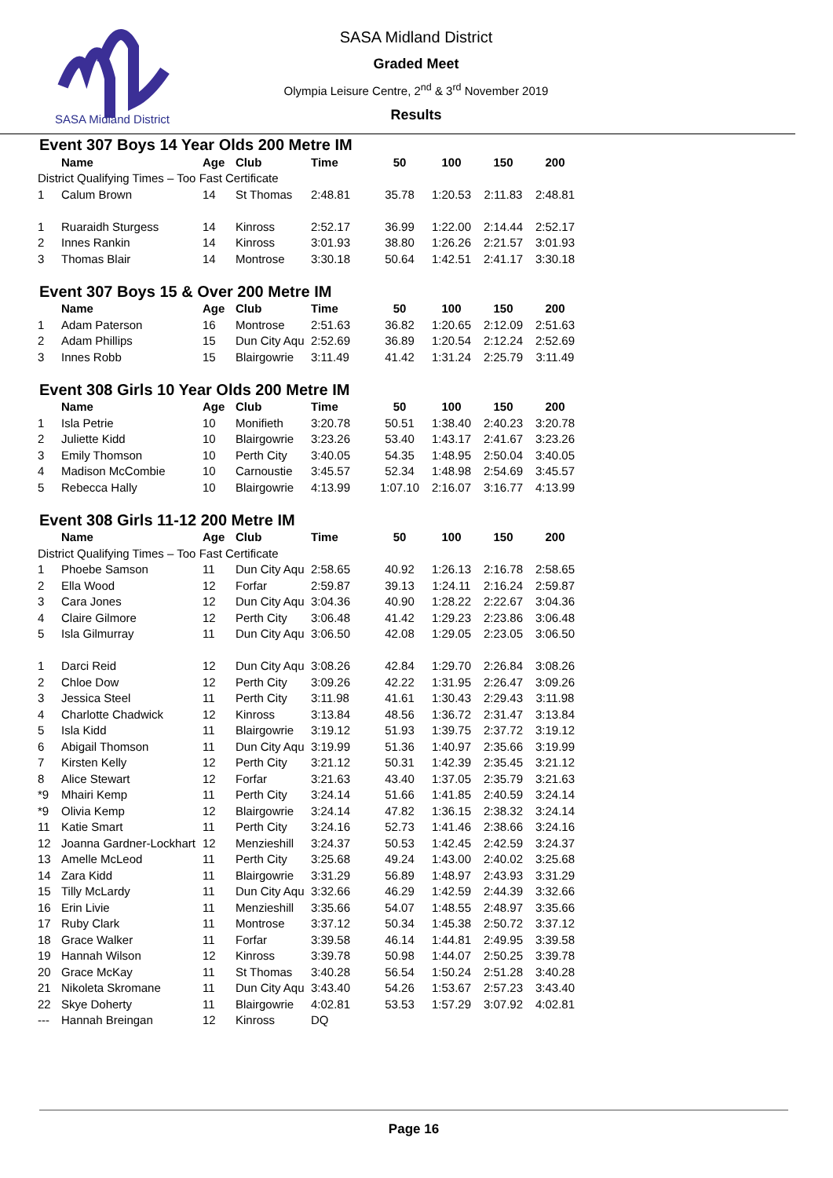SASA Midland District
SASA Midland District
Graded Meet
Olympia Leisure Centre, 2<sup>nd</sup> & 3<sup>rd</sup> November 2019
Results
Event 307 Boys 14 Year Olds 200 Metre IM
| | Name | Age | Club | Time | 50 | 100 | 150 | 200 |
| --- | --- | --- | --- | --- | --- | --- | --- | --- |
| District Qualifying Times – Too Fast Certificate | | | | | | | | |
| 1 | Calum Brown | 14 | St Thomas | 2:48.81 | 35.78 | 1:20.53 | 2:11.83 | 2:48.81 |
| 1 | Ruaraidh Sturgess | 14 | Kinross | 2:52.17 | 36.99 | 1:22.00 | 2:14.44 | 2:52.17 |
| 2 | Innes Rankin | 14 | Kinross | 3:01.93 | 38.80 | 1:26.26 | 2:21.57 | 3:01.93 |
| 3 | Thomas Blair | 14 | Montrose | 3:30.18 | 50.64 | 1:42.51 | 2:41.17 | 3:30.18 |
Event 307 Boys 15 & Over 200 Metre IM
| | Name | Age | Club | Time | 50 | 100 | 150 | 200 |
| --- | --- | --- | --- | --- | --- | --- | --- | --- |
| 1 | Adam Paterson | 16 | Montrose | 2:51.63 | 36.82 | 1:20.65 | 2:12.09 | 2:51.63 |
| 2 | Adam Phillips | 15 | Dun City Aqu | 2:52.69 | 36.89 | 1:20.54 | 2:12.24 | 2:52.69 |
| 3 | Innes Robb | 15 | Blairgowrie | 3:11.49 | 41.42 | 1:31.24 | 2:25.79 | 3:11.49 |
Event 308 Girls 10 Year Olds 200 Metre IM
| | Name | Age | Club | Time | 50 | 100 | 150 | 200 |
| --- | --- | --- | --- | --- | --- | --- | --- | --- |
| 1 | Isla Petrie | 10 | Monifieth | 3:20.78 | 50.51 | 1:38.40 | 2:40.23 | 3:20.78 |
| 2 | Juliette Kidd | 10 | Blairgowrie | 3:23.26 | 53.40 | 1:43.17 | 2:41.67 | 3:23.26 |
| 3 | Emily Thomson | 10 | Perth City | 3:40.05 | 54.35 | 1:48.95 | 2:50.04 | 3:40.05 |
| 4 | Madison McCombie | 10 | Carnoustie | 3:45.57 | 52.34 | 1:48.98 | 2:54.69 | 3:45.57 |
| 5 | Rebecca Hally | 10 | Blairgowrie | 4:13.99 | 1:07.10 | 2:16.07 | 3:16.77 | 4:13.99 |
Event 308 Girls 11-12 200 Metre IM
| | Name | Age | Club | Time | 50 | 100 | 150 | 200 |
| --- | --- | --- | --- | --- | --- | --- | --- | --- |
| District Qualifying Times – Too Fast Certificate | | | | | | | | |
| 1 | Phoebe Samson | 11 | Dun City Aqu | 2:58.65 | 40.92 | 1:26.13 | 2:16.78 | 2:58.65 |
| 2 | Ella Wood | 12 | Forfar | 2:59.87 | 39.13 | 1:24.11 | 2:16.24 | 2:59.87 |
| 3 | Cara Jones | 12 | Dun City Aqu | 3:04.36 | 40.90 | 1:28.22 | 2:22.67 | 3:04.36 |
| 4 | Claire Gilmore | 12 | Perth City | 3:06.48 | 41.42 | 1:29.23 | 2:23.86 | 3:06.48 |
| 5 | Isla Gilmurray | 11 | Dun City Aqu | 3:06.50 | 42.08 | 1:29.05 | 2:23.05 | 3:06.50 |
| 1 | Darci Reid | 12 | Dun City Aqu | 3:08.26 | 42.84 | 1:29.70 | 2:26.84 | 3:08.26 |
| 2 | Chloe Dow | 12 | Perth City | 3:09.26 | 42.22 | 1:31.95 | 2:26.47 | 3:09.26 |
| 3 | Jessica Steel | 11 | Perth City | 3:11.98 | 41.61 | 1:30.43 | 2:29.43 | 3:11.98 |
| 4 | Charlotte Chadwick | 12 | Kinross | 3:13.84 | 48.56 | 1:36.72 | 2:31.47 | 3:13.84 |
| 5 | Isla Kidd | 11 | Blairgowrie | 3:19.12 | 51.93 | 1:39.75 | 2:37.72 | 3:19.12 |
| 6 | Abigail Thomson | 11 | Dun City Aqu | 3:19.99 | 51.36 | 1:40.97 | 2:35.66 | 3:19.99 |
| 7 | Kirsten Kelly | 12 | Perth City | 3:21.12 | 50.31 | 1:42.39 | 2:35.45 | 3:21.12 |
| 8 | Alice Stewart | 12 | Forfar | 3:21.63 | 43.40 | 1:37.05 | 2:35.79 | 3:21.63 |
| *9 | Mhairi Kemp | 11 | Perth City | 3:24.14 | 51.66 | 1:41.85 | 2:40.59 | 3:24.14 |
| *9 | Olivia Kemp | 12 | Blairgowrie | 3:24.14 | 47.82 | 1:36.15 | 2:38.32 | 3:24.14 |
| 11 | Katie Smart | 11 | Perth City | 3:24.16 | 52.73 | 1:41.46 | 2:38.66 | 3:24.16 |
| 12 | Joanna Gardner-Lockhart | 12 | Menzieshill | 3:24.37 | 50.53 | 1:42.45 | 2:42.59 | 3:24.37 |
| 13 | Amelle McLeod | 11 | Perth City | 3:25.68 | 49.24 | 1:43.00 | 2:40.02 | 3:25.68 |
| 14 | Zara Kidd | 11 | Blairgowrie | 3:31.29 | 56.89 | 1:48.97 | 2:43.93 | 3:31.29 |
| 15 | Tilly McLardy | 11 | Dun City Aqu | 3:32.66 | 46.29 | 1:42.59 | 2:44.39 | 3:32.66 |
| 16 | Erin Livie | 11 | Menzieshill | 3:35.66 | 54.07 | 1:48.55 | 2:48.97 | 3:35.66 |
| 17 | Ruby Clark | 11 | Montrose | 3:37.12 | 50.34 | 1:45.38 | 2:50.72 | 3:37.12 |
| 18 | Grace Walker | 11 | Forfar | 3:39.58 | 46.14 | 1:44.81 | 2:49.95 | 3:39.58 |
| 19 | Hannah Wilson | 12 | Kinross | 3:39.78 | 50.98 | 1:44.07 | 2:50.25 | 3:39.78 |
| 20 | Grace McKay | 11 | St Thomas | 3:40.28 | 56.54 | 1:50.24 | 2:51.28 | 3:40.28 |
| 21 | Nikoleta Skromane | 11 | Dun City Aqu | 3:43.40 | 54.26 | 1:53.67 | 2:57.23 | 3:43.40 |
| 22 | Skye Doherty | 11 | Blairgowrie | 4:02.81 | 53.53 | 1:57.29 | 3:07.92 | 4:02.81 |
| --- | Hannah Breingan | 12 | Kinross | DQ | | | | |
Page 16